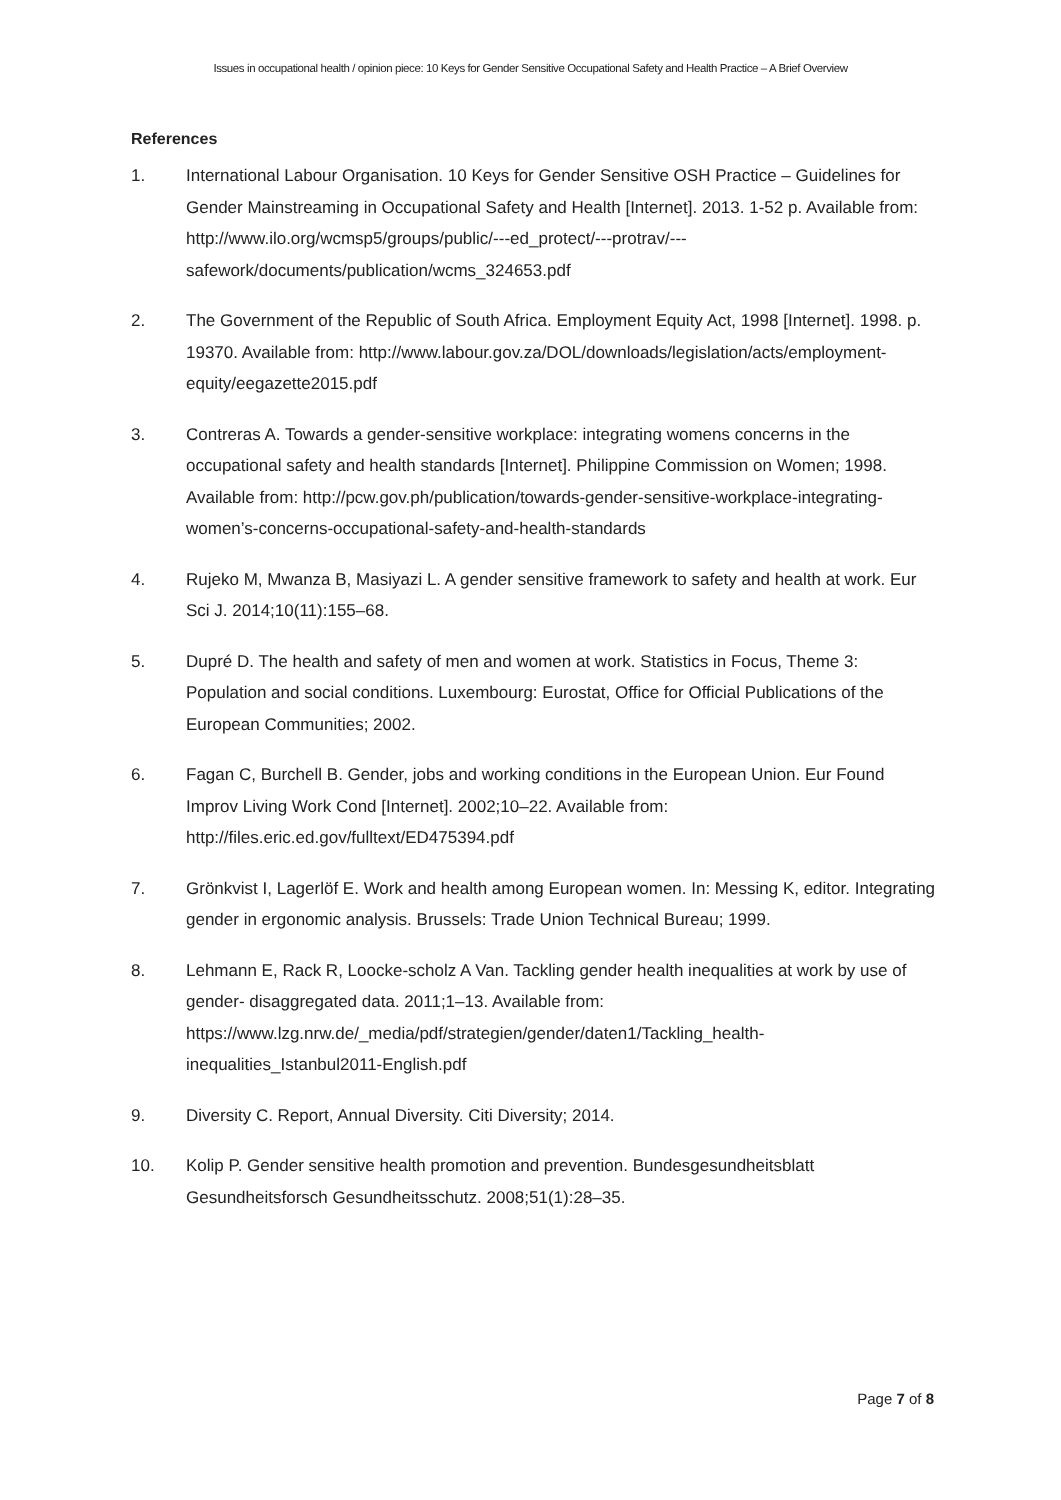Issues in occupational health / opinion piece: 10 Keys for Gender Sensitive Occupational Safety and Health Practice – A Brief Overview
References
1. International Labour Organisation. 10 Keys for Gender Sensitive OSH Practice – Guidelines for Gender Mainstreaming in Occupational Safety and Health [Internet]. 2013. 1-52 p. Available from: http://www.ilo.org/wcmsp5/groups/public/---ed_protect/---protrav/---safework/documents/publication/wcms_324653.pdf
2. The Government of the Republic of South Africa. Employment Equity Act, 1998 [Internet]. 1998. p. 19370. Available from: http://www.labour.gov.za/DOL/downloads/legislation/acts/employment-equity/eegazette2015.pdf
3. Contreras A. Towards a gender-sensitive workplace: integrating womens concerns in the occupational safety and health standards [Internet]. Philippine Commission on Women; 1998. Available from: http://pcw.gov.ph/publication/towards-gender-sensitive-workplace-integrating-women’s-concerns-occupational-safety-and-health-standards
4. Rujeko M, Mwanza B, Masiyazi L. A gender sensitive framework to safety and health at work. Eur Sci J. 2014;10(11):155–68.
5. Dupré D. The health and safety of men and women at work. Statistics in Focus, Theme 3: Population and social conditions. Luxembourg: Eurostat, Office for Official Publications of the European Communities; 2002.
6. Fagan C, Burchell B. Gender, jobs and working conditions in the European Union. Eur Found Improv Living Work Cond [Internet]. 2002;10–22. Available from: http://files.eric.ed.gov/fulltext/ED475394.pdf
7. Grönkvist I, Lagerlöf E. Work and health among European women. In: Messing K, editor. Integrating gender in ergonomic analysis. Brussels: Trade Union Technical Bureau; 1999.
8. Lehmann E, Rack R, Loocke-scholz A Van. Tackling gender health inequalities at work by use of gender- disaggregated data. 2011;1–13. Available from: https://www.lzg.nrw.de/_media/pdf/strategien/gender/daten1/Tackling_health-inequalities_Istanbul2011-English.pdf
9. Diversity C. Report, Annual Diversity. Citi Diversity; 2014.
10. Kolip P. Gender sensitive health promotion and prevention. Bundesgesundheitsblatt Gesundheitsforsch Gesundheitsschutz. 2008;51(1):28–35.
Page 7 of 8